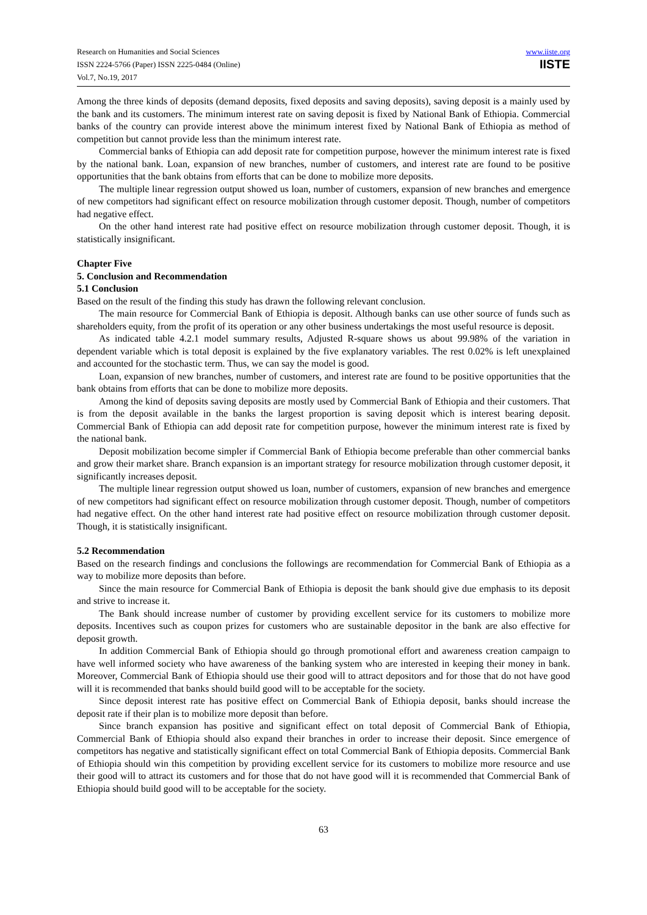Research on Humanities and Social Sciences
ISSN 2224-5766 (Paper) ISSN 2225-0484 (Online)
Vol.7, No.19, 2017
www.iiste.org
IISTE
Among the three kinds of deposits (demand deposits, fixed deposits and saving deposits), saving deposit is a mainly used by the bank and its customers. The minimum interest rate on saving deposit is fixed by National Bank of Ethiopia. Commercial banks of the country can provide interest above the minimum interest fixed by National Bank of Ethiopia as method of competition but cannot provide less than the minimum interest rate.
Commercial banks of Ethiopia can add deposit rate for competition purpose, however the minimum interest rate is fixed by the national bank. Loan, expansion of new branches, number of customers, and interest rate are found to be positive opportunities that the bank obtains from efforts that can be done to mobilize more deposits.
The multiple linear regression output showed us loan, number of customers, expansion of new branches and emergence of new competitors had significant effect on resource mobilization through customer deposit. Though, number of competitors had negative effect.
On the other hand interest rate had positive effect on resource mobilization through customer deposit. Though, it is statistically insignificant.
Chapter Five
5. Conclusion and Recommendation
5.1 Conclusion
Based on the result of the finding this study has drawn the following relevant conclusion.
The main resource for Commercial Bank of Ethiopia is deposit. Although banks can use other source of funds such as shareholders equity, from the profit of its operation or any other business undertakings the most useful resource is deposit.
As indicated table 4.2.1 model summary results, Adjusted R-square shows us about 99.98% of the variation in dependent variable which is total deposit is explained by the five explanatory variables. The rest 0.02% is left unexplained and accounted for the stochastic term. Thus, we can say the model is good.
Loan, expansion of new branches, number of customers, and interest rate are found to be positive opportunities that the bank obtains from efforts that can be done to mobilize more deposits.
Among the kind of deposits saving deposits are mostly used by Commercial Bank of Ethiopia and their customers. That is from the deposit available in the banks the largest proportion is saving deposit which is interest bearing deposit. Commercial Bank of Ethiopia can add deposit rate for competition purpose, however the minimum interest rate is fixed by the national bank.
Deposit mobilization become simpler if Commercial Bank of Ethiopia become preferable than other commercial banks and grow their market share. Branch expansion is an important strategy for resource mobilization through customer deposit, it significantly increases deposit.
The multiple linear regression output showed us loan, number of customers, expansion of new branches and emergence of new competitors had significant effect on resource mobilization through customer deposit. Though, number of competitors had negative effect. On the other hand interest rate had positive effect on resource mobilization through customer deposit. Though, it is statistically insignificant.
5.2 Recommendation
Based on the research findings and conclusions the followings are recommendation for Commercial Bank of Ethiopia as a way to mobilize more deposits than before.
Since the main resource for Commercial Bank of Ethiopia is deposit the bank should give due emphasis to its deposit and strive to increase it.
The Bank should increase number of customer by providing excellent service for its customers to mobilize more deposits. Incentives such as coupon prizes for customers who are sustainable depositor in the bank are also effective for deposit growth.
In addition Commercial Bank of Ethiopia should go through promotional effort and awareness creation campaign to have well informed society who have awareness of the banking system who are interested in keeping their money in bank. Moreover, Commercial Bank of Ethiopia should use their good will to attract depositors and for those that do not have good will it is recommended that banks should build good will to be acceptable for the society.
Since deposit interest rate has positive effect on Commercial Bank of Ethiopia deposit, banks should increase the deposit rate if their plan is to mobilize more deposit than before.
Since branch expansion has positive and significant effect on total deposit of Commercial Bank of Ethiopia, Commercial Bank of Ethiopia should also expand their branches in order to increase their deposit. Since emergence of competitors has negative and statistically significant effect on total Commercial Bank of Ethiopia deposits. Commercial Bank of Ethiopia should win this competition by providing excellent service for its customers to mobilize more resource and use their good will to attract its customers and for those that do not have good will it is recommended that Commercial Bank of Ethiopia should build good will to be acceptable for the society.
63